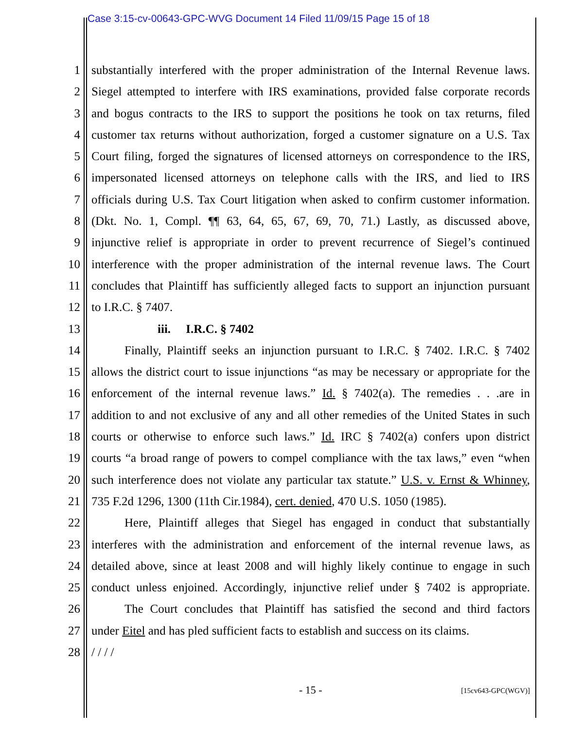Case 3:15-cv-00643-GPC-WVG Document 14 Filed 11/09/15 Page 15 of 18
1 substantially interfered with the proper administration of the Internal Revenue laws.
2 Siegel attempted to interfere with IRS examinations, provided false corporate records
3 and bogus contracts to the IRS to support the positions he took on tax returns, filed
4 customer tax returns without authorization, forged a customer signature on a U.S. Tax
5 Court filing, forged the signatures of licensed attorneys on correspondence to the IRS,
6 impersonated licensed attorneys on telephone calls with the IRS, and lied to IRS
7 officials during U.S. Tax Court litigation when asked to confirm customer information.
8 (Dkt. No. 1, Compl. ¶¶ 63, 64, 65, 67, 69, 70, 71.) Lastly, as discussed above,
9 injunctive relief is appropriate in order to prevent recurrence of Siegel’s continued
10 interference with the proper administration of the internal revenue laws. The Court
11 concludes that Plaintiff has sufficiently alleged facts to support an injunction pursuant
12 to I.R.C. § 7407.
13 iii. I.R.C. § 7402
14 Finally, Plaintiff seeks an injunction pursuant to I.R.C. § 7402. I.R.C. § 7402
15 allows the district court to issue injunctions “as may be necessary or appropriate for the
16 enforcement of the internal revenue laws.” Id. § 7402(a). The remedies . . .are in
17 addition to and not exclusive of any and all other remedies of the United States in such
18 courts or otherwise to enforce such laws.” Id. IRC § 7402(a) confers upon district
19 courts “a broad range of powers to compel compliance with the tax laws,” even “when
20 such interference does not violate any particular tax statute.” U.S. v. Ernst & Whinney,
21 735 F.2d 1296, 1300 (11th Cir.1984), cert. denied, 470 U.S. 1050 (1985).
22 Here, Plaintiff alleges that Siegel has engaged in conduct that substantially
23 interferes with the administration and enforcement of the internal revenue laws, as
24 detailed above, since at least 2008 and will highly likely continue to engage in such
25 conduct unless enjoined. Accordingly, injunctive relief under § 7402 is appropriate.
26 The Court concludes that Plaintiff has satisfied the second and third factors
27 under Eitel and has pled sufficient facts to establish and success on its claims.
28 / / / /
- 15 - [15cv643-GPC(WGV)]